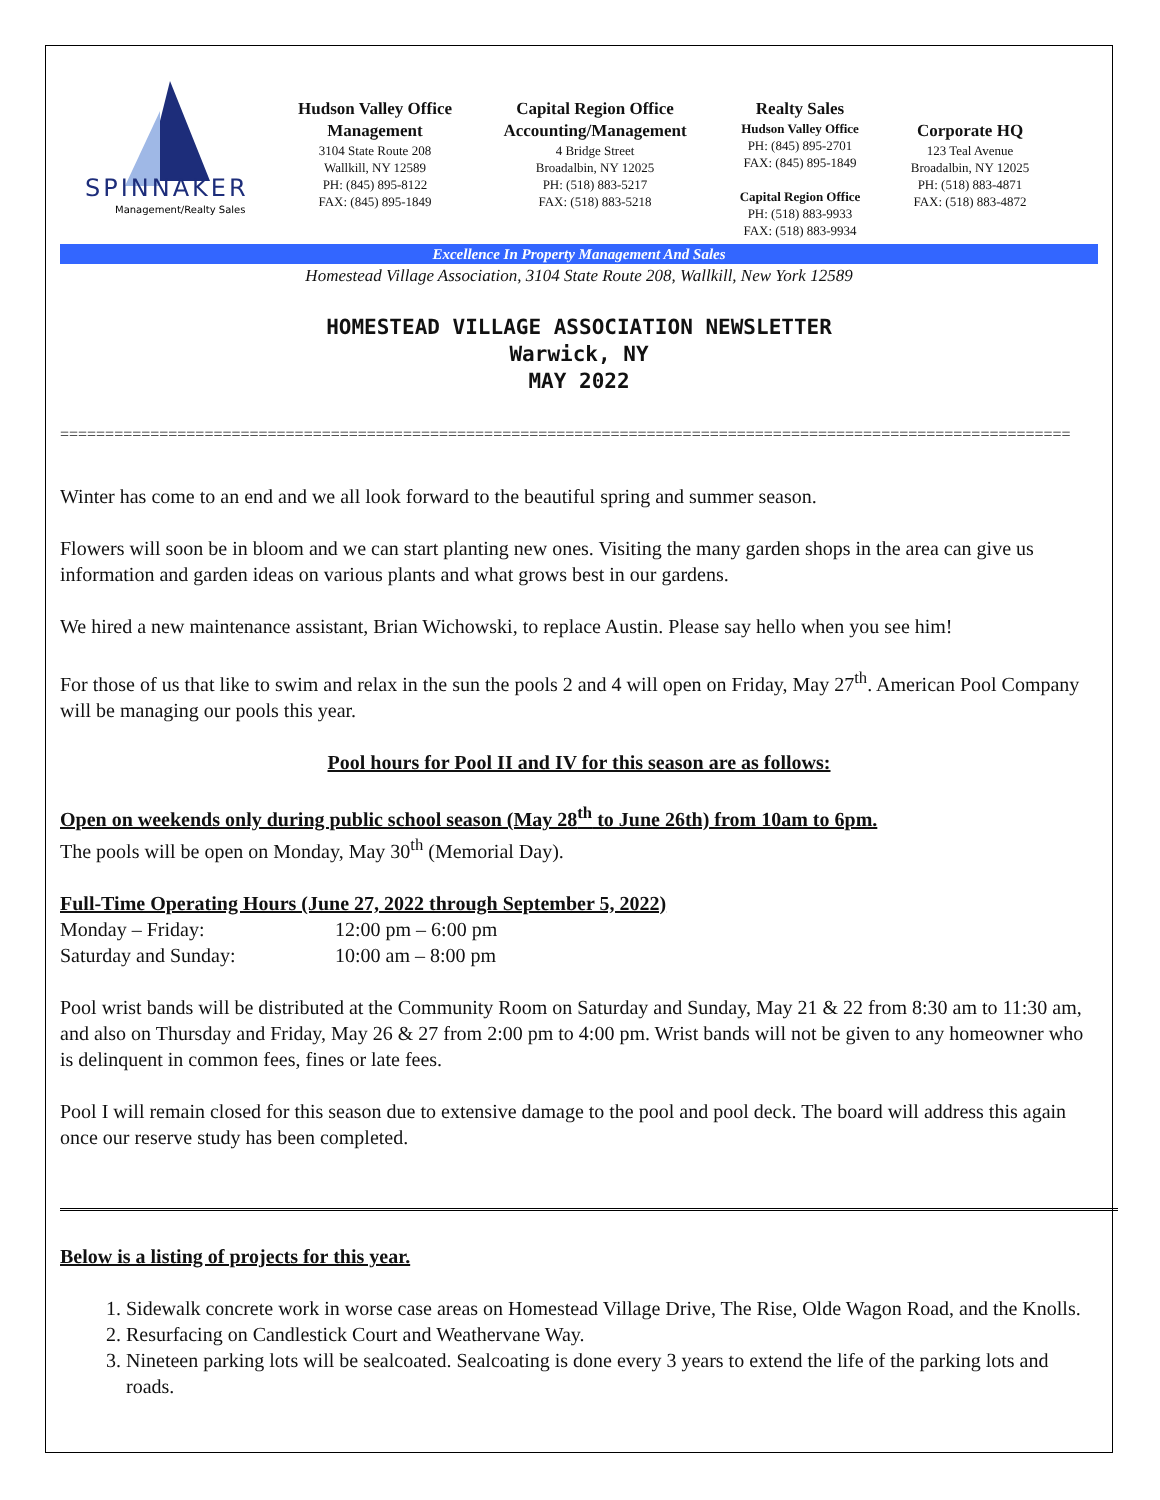SPINNAKER
Management/Realty Sales
Hudson Valley Office
Management
3104 State Route 208
Wallkill, NY 12589
PH: (845) 895-8122
FAX: (845) 895-1849
Capital Region Office
Accounting/Management
4 Bridge Street
Broadalbin, NY 12025
PH: (518) 883-5217
FAX: (518) 883-5218
Realty Sales
Hudson Valley Office
PH: (845) 895-2701
FAX: (845) 895-1849
Capital Region Office
PH: (518) 883-9933
FAX: (518) 883-9934
Corporate HQ
123 Teal Avenue
Broadalbin, NY 12025
PH: (518) 883-4871
FAX: (518) 883-4872
Excellence In Property Management And Sales
Homestead Village Association, 3104 State Route 208, Wallkill, New York 12589
HOMESTEAD VILLAGE ASSOCIATION NEWSLETTER
Warwick, NY
MAY 2022
================================================================================================================
Winter has come to an end and we all look forward to the beautiful spring and summer season.
Flowers will soon be in bloom and we can start planting new ones. Visiting the many garden shops in the area can give us information and garden ideas on various plants and what grows best in our gardens.
We hired a new maintenance assistant, Brian Wichowski, to replace Austin. Please say hello when you see him!
For those of us that like to swim and relax in the sun the pools 2 and 4 will open on Friday, May 27<sup>th</sup>. American Pool Company will be managing our pools this year.
Pool hours for Pool II and IV for this season are as follows:
Open on weekends only during public school season (May 28<sup>th</sup> to June 26th) from 10am to 6pm.
The pools will be open on Monday, May 30<sup>th</sup> (Memorial Day).
Full-Time Operating Hours (June 27, 2022 through September 5, 2022)
Monday – Friday: 12:00 pm – 6:00 pm
Saturday and Sunday: 10:00 am – 8:00 pm
Pool wrist bands will be distributed at the Community Room on Saturday and Sunday, May 21 & 22 from 8:30 am to 11:30 am, and also on Thursday and Friday, May 26 & 27 from 2:00 pm to 4:00 pm. Wrist bands will not be given to any homeowner who is delinquent in common fees, fines or late fees.
Pool I will remain closed for this season due to extensive damage to the pool and pool deck. The board will address this again once our reserve study has been completed.
Below is a listing of projects for this year.
1. Sidewalk concrete work in worse case areas on Homestead Village Drive, The Rise, Olde Wagon Road, and the Knolls.
2. Resurfacing on Candlestick Court and Weathervane Way.
3. Nineteen parking lots will be sealcoated. Sealcoating is done every 3 years to extend the life of the parking lots and roads.